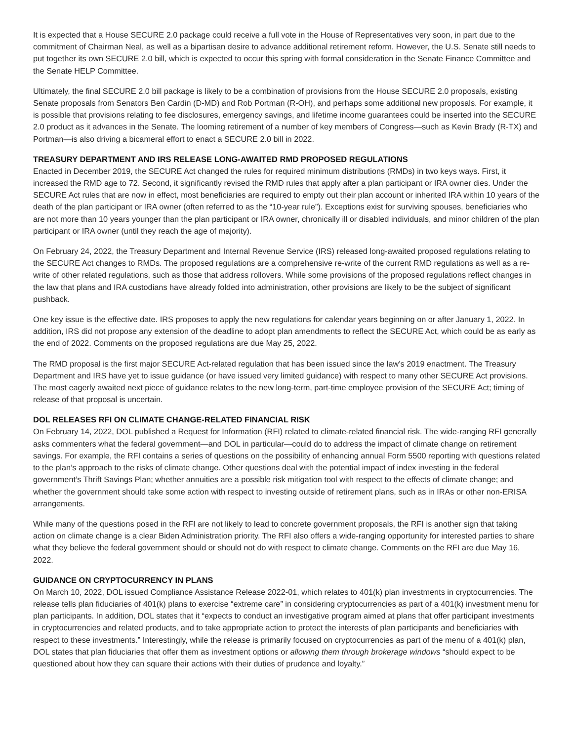It is expected that a House SECURE 2.0 package could receive a full vote in the House of Representatives very soon, in part due to the commitment of Chairman Neal, as well as a bipartisan desire to advance additional retirement reform. However, the U.S. Senate still needs to put together its own SECURE 2.0 bill, which is expected to occur this spring with formal consideration in the Senate Finance Committee and the Senate HELP Committee.
Ultimately, the final SECURE 2.0 bill package is likely to be a combination of provisions from the House SECURE 2.0 proposals, existing Senate proposals from Senators Ben Cardin (D-MD) and Rob Portman (R-OH), and perhaps some additional new proposals. For example, it is possible that provisions relating to fee disclosures, emergency savings, and lifetime income guarantees could be inserted into the SECURE 2.0 product as it advances in the Senate. The looming retirement of a number of key members of Congress—such as Kevin Brady (R-TX) and Portman—is also driving a bicameral effort to enact a SECURE 2.0 bill in 2022.
TREASURY DEPARTMENT AND IRS RELEASE LONG-AWAITED RMD PROPOSED REGULATIONS
Enacted in December 2019, the SECURE Act changed the rules for required minimum distributions (RMDs) in two keys ways. First, it increased the RMD age to 72. Second, it significantly revised the RMD rules that apply after a plan participant or IRA owner dies. Under the SECURE Act rules that are now in effect, most beneficiaries are required to empty out their plan account or inherited IRA within 10 years of the death of the plan participant or IRA owner (often referred to as the “10-year rule”). Exceptions exist for surviving spouses, beneficiaries who are not more than 10 years younger than the plan participant or IRA owner, chronically ill or disabled individuals, and minor children of the plan participant or IRA owner (until they reach the age of majority).
On February 24, 2022, the Treasury Department and Internal Revenue Service (IRS) released long-awaited proposed regulations relating to the SECURE Act changes to RMDs. The proposed regulations are a comprehensive re-write of the current RMD regulations as well as a re-write of other related regulations, such as those that address rollovers. While some provisions of the proposed regulations reflect changes in the law that plans and IRA custodians have already folded into administration, other provisions are likely to be the subject of significant pushback.
One key issue is the effective date. IRS proposes to apply the new regulations for calendar years beginning on or after January 1, 2022. In addition, IRS did not propose any extension of the deadline to adopt plan amendments to reflect the SECURE Act, which could be as early as the end of 2022. Comments on the proposed regulations are due May 25, 2022.
The RMD proposal is the first major SECURE Act-related regulation that has been issued since the law’s 2019 enactment. The Treasury Department and IRS have yet to issue guidance (or have issued very limited guidance) with respect to many other SECURE Act provisions. The most eagerly awaited next piece of guidance relates to the new long-term, part-time employee provision of the SECURE Act; timing of release of that proposal is uncertain.
DOL RELEASES RFI ON CLIMATE CHANGE-RELATED FINANCIAL RISK
On February 14, 2022, DOL published a Request for Information (RFI) related to climate-related financial risk. The wide-ranging RFI generally asks commenters what the federal government—and DOL in particular—could do to address the impact of climate change on retirement savings. For example, the RFI contains a series of questions on the possibility of enhancing annual Form 5500 reporting with questions related to the plan’s approach to the risks of climate change. Other questions deal with the potential impact of index investing in the federal government’s Thrift Savings Plan; whether annuities are a possible risk mitigation tool with respect to the effects of climate change; and whether the government should take some action with respect to investing outside of retirement plans, such as in IRAs or other non-ERISA arrangements.
While many of the questions posed in the RFI are not likely to lead to concrete government proposals, the RFI is another sign that taking action on climate change is a clear Biden Administration priority. The RFI also offers a wide-ranging opportunity for interested parties to share what they believe the federal government should or should not do with respect to climate change. Comments on the RFI are due May 16, 2022.
GUIDANCE ON CRYPTOCURRENCY IN PLANS
On March 10, 2022, DOL issued Compliance Assistance Release 2022-01, which relates to 401(k) plan investments in cryptocurrencies. The release tells plan fiduciaries of 401(k) plans to exercise “extreme care” in considering cryptocurrencies as part of a 401(k) investment menu for plan participants. In addition, DOL states that it “expects to conduct an investigative program aimed at plans that offer participant investments in cryptocurrencies and related products, and to take appropriate action to protect the interests of plan participants and beneficiaries with respect to these investments.” Interestingly, while the release is primarily focused on cryptocurrencies as part of the menu of a 401(k) plan, DOL states that plan fiduciaries that offer them as investment options or allowing them through brokerage windows “should expect to be questioned about how they can square their actions with their duties of prudence and loyalty.”